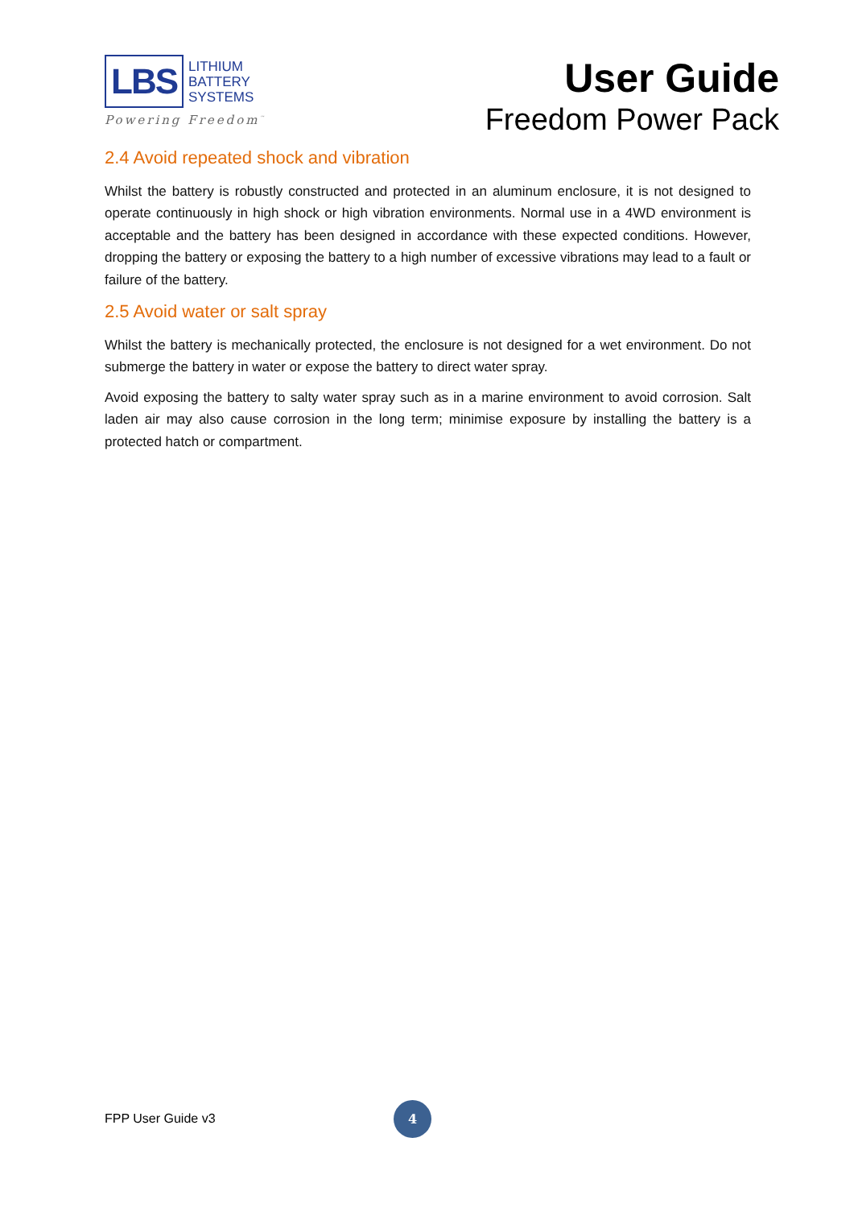LBS
LITHIUM
BATTERY
SYSTEMS
Powering Freedom<sup>™</sup>
User Guide
Freedom Power Pack
2.4 Avoid repeated shock and vibration
Whilst the battery is robustly constructed and protected in an aluminum enclosure, it is not designed to operate continuously in high shock or high vibration environments. Normal use in a 4WD environment is acceptable and the battery has been designed in accordance with these expected conditions. However, dropping the battery or exposing the battery to a high number of excessive vibrations may lead to a fault or failure of the battery.
2.5 Avoid water or salt spray
Whilst the battery is mechanically protected, the enclosure is not designed for a wet environment. Do not submerge the battery in water or expose the battery to direct water spray.
Avoid exposing the battery to salty water spray such as in a marine environment to avoid corrosion. Salt laden air may also cause corrosion in the long term; minimise exposure by installing the battery is a protected hatch or compartment.
FPP User Guide v3 4